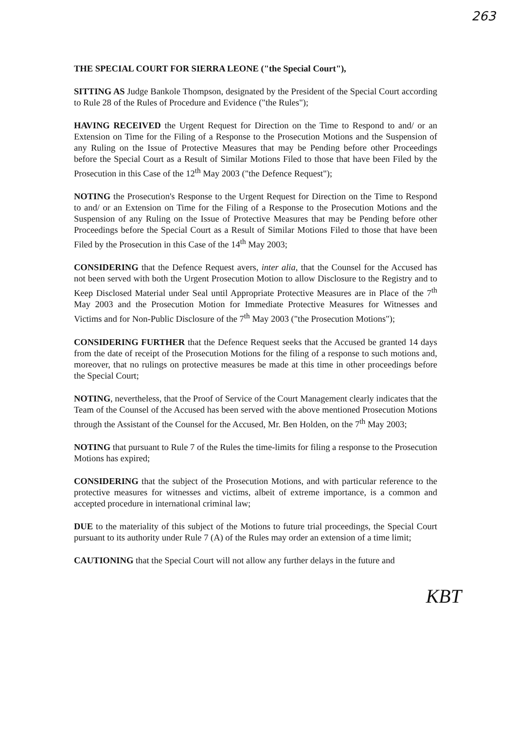263
THE SPECIAL COURT FOR SIERRA LEONE ("the Special Court"),
SITTING AS Judge Bankole Thompson, designated by the President of the Special Court according to Rule 28 of the Rules of Procedure and Evidence ("the Rules");
HAVING RECEIVED the Urgent Request for Direction on the Time to Respond to and/ or an Extension on Time for the Filing of a Response to the Prosecution Motions and the Suspension of any Ruling on the Issue of Protective Measures that may be Pending before other Proceedings before the Special Court as a Result of Similar Motions Filed to those that have been Filed by the Prosecution in this Case of the 12<sup>th</sup> May 2003 ("the Defence Request");
NOTING the Prosecution's Response to the Urgent Request for Direction on the Time to Respond to and/ or an Extension on Time for the Filing of a Response to the Prosecution Motions and the Suspension of any Ruling on the Issue of Protective Measures that may be Pending before other Proceedings before the Special Court as a Result of Similar Motions Filed to those that have been Filed by the Prosecution in this Case of the 14<sup>th</sup> May 2003;
CONSIDERING that the Defence Request avers, inter alia, that the Counsel for the Accused has not been served with both the Urgent Prosecution Motion to allow Disclosure to the Registry and to Keep Disclosed Material under Seal until Appropriate Protective Measures are in Place of the 7<sup>th</sup> May 2003 and the Prosecution Motion for Immediate Protective Measures for Witnesses and Victims and for Non-Public Disclosure of the 7<sup>th</sup> May 2003 ("the Prosecution Motions");
CONSIDERING FURTHER that the Defence Request seeks that the Accused be granted 14 days from the date of receipt of the Prosecution Motions for the filing of a response to such motions and, moreover, that no rulings on protective measures be made at this time in other proceedings before the Special Court;
NOTING, nevertheless, that the Proof of Service of the Court Management clearly indicates that the Team of the Counsel of the Accused has been served with the above mentioned Prosecution Motions through the Assistant of the Counsel for the Accused, Mr. Ben Holden, on the 7<sup>th</sup> May 2003;
NOTING that pursuant to Rule 7 of the Rules the time-limits for filing a response to the Prosecution Motions has expired;
CONSIDERING that the subject of the Prosecution Motions, and with particular reference to the protective measures for witnesses and victims, albeit of extreme importance, is a common and accepted procedure in international criminal law;
DUE to the materiality of this subject of the Motions to future trial proceedings, the Special Court pursuant to its authority under Rule 7 (A) of the Rules may order an extension of a time limit;
CAUTIONING that the Special Court will not allow any further delays in the future and
KBT